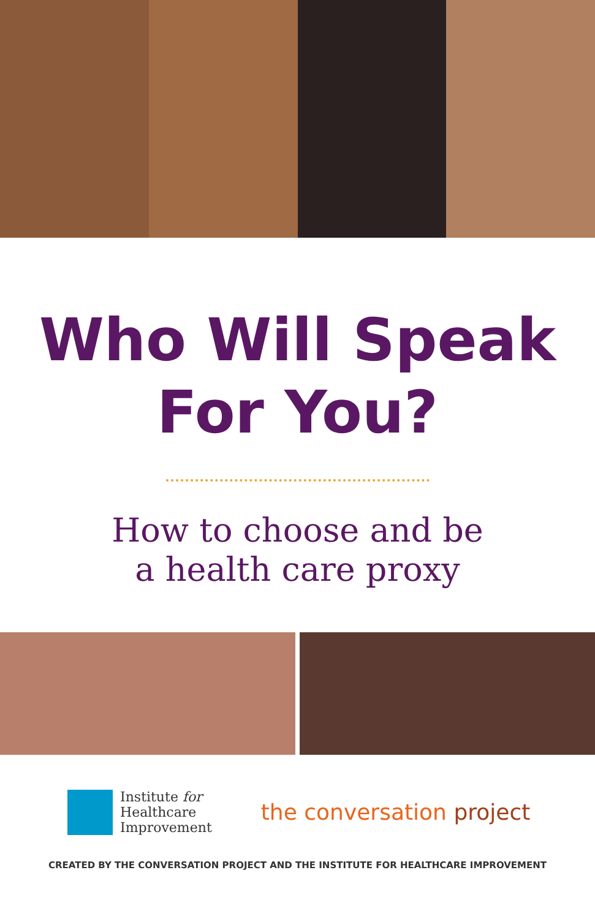Who Will Speak
For You?
How to choose and be
a health care proxy
Institute for
Healthcare
Improvement
the conversation project
CREATED BY THE CONVERSATION PROJECT AND THE INSTITUTE FOR HEALTHCARE IMPROVEMENT